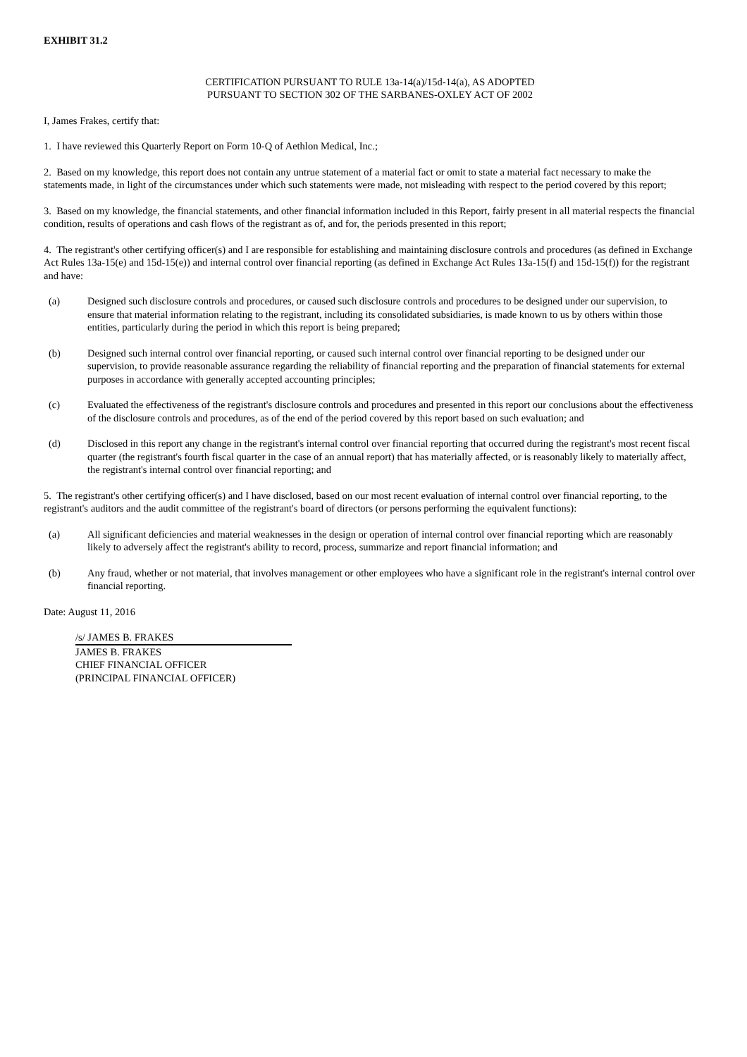EXHIBIT 31.2
CERTIFICATION PURSUANT TO RULE 13a-14(a)/15d-14(a), AS ADOPTED
PURSUANT TO SECTION 302 OF THE SARBANES-OXLEY ACT OF 2002
I, James Frakes, certify that:
1. I have reviewed this Quarterly Report on Form 10-Q of Aethlon Medical, Inc.;
2. Based on my knowledge, this report does not contain any untrue statement of a material fact or omit to state a material fact necessary to make the statements made, in light of the circumstances under which such statements were made, not misleading with respect to the period covered by this report;
3. Based on my knowledge, the financial statements, and other financial information included in this Report, fairly present in all material respects the financial condition, results of operations and cash flows of the registrant as of, and for, the periods presented in this report;
4. The registrant's other certifying officer(s) and I are responsible for establishing and maintaining disclosure controls and procedures (as defined in Exchange Act Rules 13a-15(e) and 15d-15(e)) and internal control over financial reporting (as defined in Exchange Act Rules 13a-15(f) and 15d-15(f)) for the registrant and have:
(a) Designed such disclosure controls and procedures, or caused such disclosure controls and procedures to be designed under our supervision, to ensure that material information relating to the registrant, including its consolidated subsidiaries, is made known to us by others within those entities, particularly during the period in which this report is being prepared;
(b) Designed such internal control over financial reporting, or caused such internal control over financial reporting to be designed under our supervision, to provide reasonable assurance regarding the reliability of financial reporting and the preparation of financial statements for external purposes in accordance with generally accepted accounting principles;
(c) Evaluated the effectiveness of the registrant's disclosure controls and procedures and presented in this report our conclusions about the effectiveness of the disclosure controls and procedures, as of the end of the period covered by this report based on such evaluation; and
(d) Disclosed in this report any change in the registrant's internal control over financial reporting that occurred during the registrant's most recent fiscal quarter (the registrant's fourth fiscal quarter in the case of an annual report) that has materially affected, or is reasonably likely to materially affect, the registrant's internal control over financial reporting; and
5. The registrant's other certifying officer(s) and I have disclosed, based on our most recent evaluation of internal control over financial reporting, to the registrant's auditors and the audit committee of the registrant's board of directors (or persons performing the equivalent functions):
(a) All significant deficiencies and material weaknesses in the design or operation of internal control over financial reporting which are reasonably likely to adversely affect the registrant's ability to record, process, summarize and report financial information; and
(b) Any fraud, whether or not material, that involves management or other employees who have a significant role in the registrant's internal control over financial reporting.
Date: August 11, 2016
/s/ JAMES B. FRAKES
JAMES B. FRAKES
CHIEF FINANCIAL OFFICER
(PRINCIPAL FINANCIAL OFFICER)